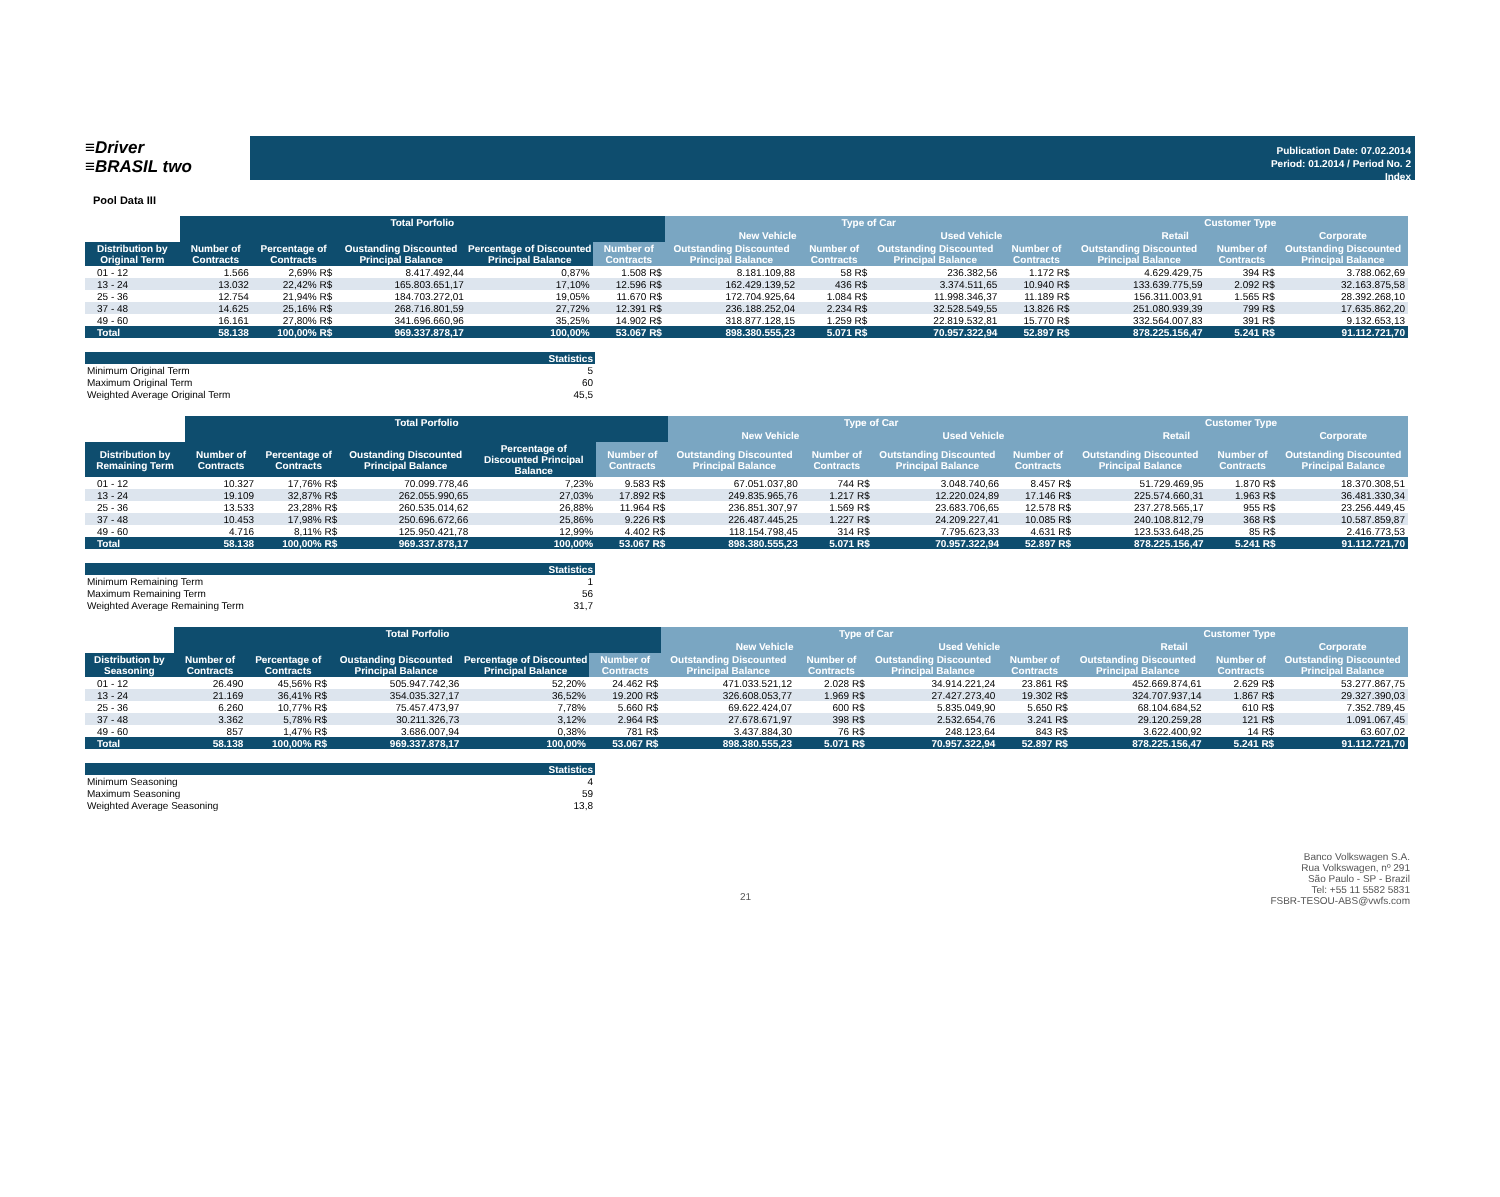≡Driver
≡BRASIL two
Publication Date: 07.02.2014
Period: 01.2014 / Period No. 2
Index
Pool Data III
| | Total Porfolio | | | | | Type of Car | | | | Customer Type | | |
| --- | --- | --- | --- | --- | --- | --- | --- | --- | --- | --- | --- | --- |
| | | | | | | New Vehicle | | Used Vehicle | | Retail | | Corporate |
| Distribution by Original Term | Number of Contracts | Percentage of Contracts | Oustanding Discounted Principal Balance | Percentage of Discounted Principal Balance | Number of Contracts | Outstanding Discounted Principal Balance | Number of Contracts | Outstanding Discounted Principal Balance | Number of Contracts | Outstanding Discounted Principal Balance | Number of Contracts | Outstanding Discounted Principal Balance |
| 01 - 12 | 1.566 | 2,69% R$ | 8.417.492,44 | 0,87% | 1.508 R$ | 8.181.109,88 | 58 R$ | 236.382,56 | 1.172 R$ | 4.629.429,75 | 394 R$ | 3.788.062,69 |
| 13 - 24 | 13.032 | 22,42% R$ | 165.803.651,17 | 17,10% | 12.596 R$ | 162.429.139,52 | 436 R$ | 3.374.511,65 | 10.940 R$ | 133.639.775,59 | 2.092 R$ | 32.163.875,58 |
| 25 - 36 | 12.754 | 21,94% R$ | 184.703.272,01 | 19,05% | 11.670 R$ | 172.704.925,64 | 1.084 R$ | 11.998.346,37 | 11.189 R$ | 156.311.003,91 | 1.565 R$ | 28.392.268,10 |
| 37 - 48 | 14.625 | 25,16% R$ | 268.716.801,59 | 27,72% | 12.391 R$ | 236.188.252,04 | 2.234 R$ | 32.528.549,55 | 13.826 R$ | 251.080.939,39 | 799 R$ | 17.635.862,20 |
| 49 - 60 | 16.161 | 27,80% R$ | 341.696.660,96 | 35,25% | 14.902 R$ | 318.877.128,15 | 1.259 R$ | 22.819.532,81 | 15.770 R$ | 332.564.007,83 | 391 R$ | 9.132.653,13 |
| Total | 58.138 | 100,00% R$ | 969.337.878,17 | 100,00% | 53.067 R$ | 898.380.555,23 | 5.071 R$ | 70.957.322,94 | 52.897 R$ | 878.225.156,47 | 5.241 R$ | 91.112.721,70 |
| Statistics | |
| Minimum Original Term | 5 |
| Maximum Original Term | 60 |
| Weighted Average Original Term | 45,5 |
| | Total Porfolio | | | | | Type of Car | | | | Customer Type | | |
| --- | --- | --- | --- | --- | --- | --- | --- | --- | --- | --- | --- | --- |
| | | | | | | New Vehicle | | Used Vehicle | | Retail | | Corporate |
| Distribution by Remaining Term | Number of Contracts | Percentage of Contracts | Oustanding Discounted Principal Balance | Percentage of Discounted Principal Balance | Number of Contracts | Outstanding Discounted Principal Balance | Number of Contracts | Outstanding Discounted Principal Balance | Number of Contracts | Outstanding Discounted Principal Balance | Number of Contracts | Outstanding Discounted Principal Balance |
| 01 - 12 | 10.327 | 17,76% R$ | 70.099.778,46 | 7,23% | 9.583 R$ | 67.051.037,80 | 744 R$ | 3.048.740,66 | 8.457 R$ | 51.729.469,95 | 1.870 R$ | 18.370.308,51 |
| 13 - 24 | 19.109 | 32,87% R$ | 262.055.990,65 | 27,03% | 17.892 R$ | 249.835.965,76 | 1.217 R$ | 12.220.024,89 | 17.146 R$ | 225.574.660,31 | 1.963 R$ | 36.481.330,34 |
| 25 - 36 | 13.533 | 23,28% R$ | 260.535.014,62 | 26,88% | 11.964 R$ | 236.851.307,97 | 1.569 R$ | 23.683.706,65 | 12.578 R$ | 237.278.565,17 | 955 R$ | 23.256.449,45 |
| 37 - 48 | 10.453 | 17,98% R$ | 250.696.672,66 | 25,86% | 9.226 R$ | 226.487.445,25 | 1.227 R$ | 24.209.227,41 | 10.085 R$ | 240.108.812,79 | 368 R$ | 10.587.859,87 |
| 49 - 60 | 4.716 | 8,11% R$ | 125.950.421,78 | 12,99% | 4.402 R$ | 118.154.798,45 | 314 R$ | 7.795.623,33 | 4.631 R$ | 123.533.648,25 | 85 R$ | 2.416.773,53 |
| Total | 58.138 | 100,00% R$ | 969.337.878,17 | 100,00% | 53.067 R$ | 898.380.555,23 | 5.071 R$ | 70.957.322,94 | 52.897 R$ | 878.225.156,47 | 5.241 R$ | 91.112.721,70 |
| Statistics | |
| Minimum Remaining Term | 1 |
| Maximum Remaining Term | 56 |
| Weighted Average Remaining Term | 31,7 |
| | Total Porfolio | | | | | Type of Car | | | | Customer Type | | |
| --- | --- | --- | --- | --- | --- | --- | --- | --- | --- | --- | --- | --- |
| | | | | | | New Vehicle | | Used Vehicle | | Retail | | Corporate |
| Distribution by Seasoning | Number of Contracts | Percentage of Contracts | Oustanding Discounted Principal Balance | Percentage of Discounted Principal Balance | Number of Contracts | Outstanding Discounted Principal Balance | Number of Contracts | Outstanding Discounted Principal Balance | Number of Contracts | Outstanding Discounted Principal Balance | Number of Contracts | Outstanding Discounted Principal Balance |
| 01 - 12 | 26.490 | 45,56% R$ | 505.947.742,36 | 52,20% | 24.462 R$ | 471.033.521,12 | 2.028 R$ | 34.914.221,24 | 23.861 R$ | 452.669.874,61 | 2.629 R$ | 53.277.867,75 |
| 13 - 24 | 21.169 | 36,41% R$ | 354.035.327,17 | 36,52% | 19.200 R$ | 326.608.053,77 | 1.969 R$ | 27.427.273,40 | 19.302 R$ | 324.707.937,14 | 1.867 R$ | 29.327.390,03 |
| 25 - 36 | 6.260 | 10,77% R$ | 75.457.473,97 | 7,78% | 5.660 R$ | 69.622.424,07 | 600 R$ | 5.835.049,90 | 5.650 R$ | 68.104.684,52 | 610 R$ | 7.352.789,45 |
| 37 - 48 | 3.362 | 5,78% R$ | 30.211.326,73 | 3,12% | 2.964 R$ | 27.678.671,97 | 398 R$ | 2.532.654,76 | 3.241 R$ | 29.120.259,28 | 121 R$ | 1.091.067,45 |
| 49 - 60 | 857 | 1,47% R$ | 3.686.007,94 | 0,38% | 781 R$ | 3.437.884,30 | 76 R$ | 248.123,64 | 843 R$ | 3.622.400,92 | 14 R$ | 63.607,02 |
| Total | 58.138 | 100,00% R$ | 969.337.878,17 | 100,00% | 53.067 R$ | 898.380.555,23 | 5.071 R$ | 70.957.322,94 | 52.897 R$ | 878.225.156,47 | 5.241 R$ | 91.112.721,70 |
| Statistics | |
| Minimum Seasoning | 4 |
| Maximum Seasoning | 59 |
| Weighted Average Seasoning | 13,8 |
21
Banco Volkswagen S.A.
Rua Volkswagen, nº 291
São Paulo - SP - Brazil
Tel: +55 11 5582 5831
FSBR-TESOU-ABS@vwfs.com